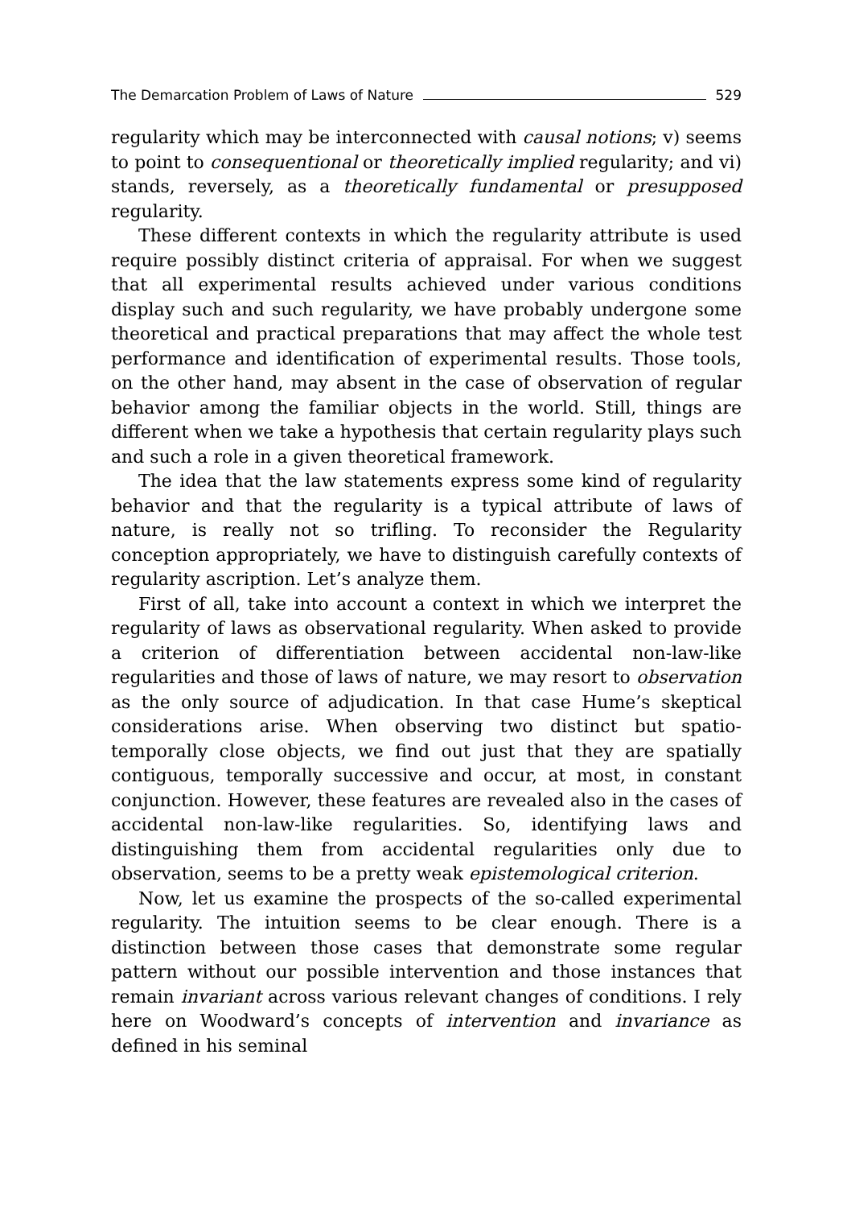The Demarcation Problem of Laws of Nature 529
regularity which may be interconnected with causal notions; v) seems to point to consequentional or theoretically implied regularity; and vi) stands, reversely, as a theoretically fundamental or presupposed regularity.
These different contexts in which the regularity attribute is used require possibly distinct criteria of appraisal. For when we suggest that all experimental results achieved under various conditions display such and such regularity, we have probably undergone some theoretical and practical preparations that may affect the whole test performance and identification of experimental results. Those tools, on the other hand, may absent in the case of observation of regular behavior among the familiar objects in the world. Still, things are different when we take a hypothesis that certain regularity plays such and such a role in a given theoretical framework.
The idea that the law statements express some kind of regularity behavior and that the regularity is a typical attribute of laws of nature, is really not so trifling. To reconsider the Regularity conception appropriately, we have to distinguish carefully contexts of regularity ascription. Let’s analyze them.
First of all, take into account a context in which we interpret the regularity of laws as observational regularity. When asked to provide a criterion of differentiation between accidental non-law-like regularities and those of laws of nature, we may resort to observation as the only source of adjudication. In that case Hume’s skeptical considerations arise. When observing two distinct but spatio-temporally close objects, we find out just that they are spatially contiguous, temporally successive and occur, at most, in constant conjunction. However, these features are revealed also in the cases of accidental non-law-like regularities. So, identifying laws and distinguishing them from accidental regularities only due to observation, seems to be a pretty weak epistemological criterion.
Now, let us examine the prospects of the so-called experimental regularity. The intuition seems to be clear enough. There is a distinction between those cases that demonstrate some regular pattern without our possible intervention and those instances that remain invariant across various relevant changes of conditions. I rely here on Woodward’s concepts of intervention and invariance as defined in his seminal